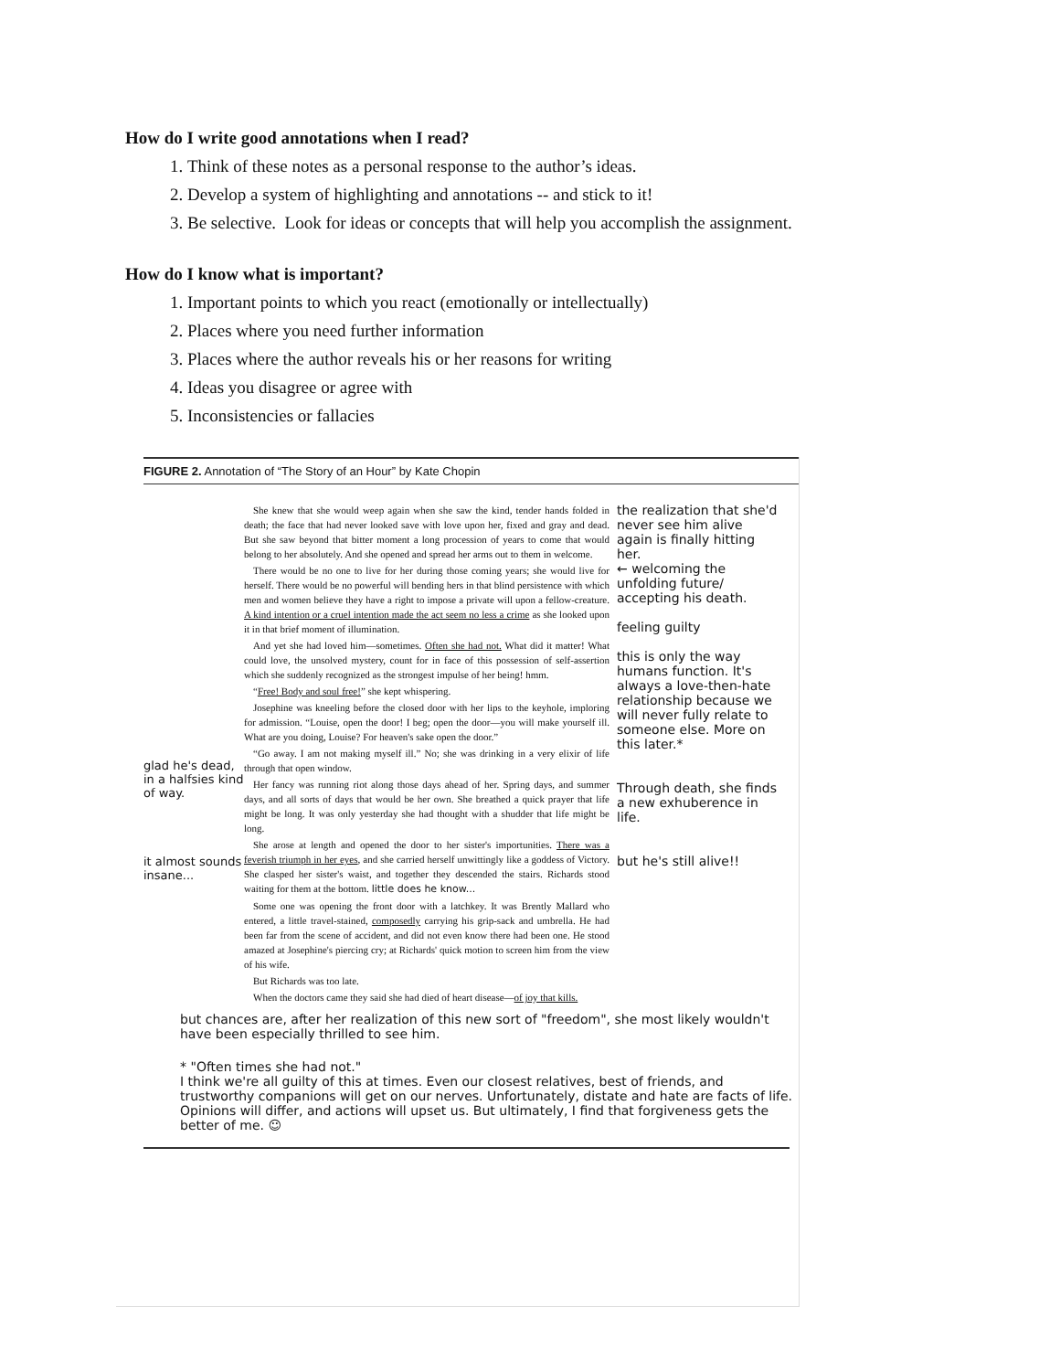How do I write good annotations when I read?
1. Think of these notes as a personal response to the author’s ideas.
2. Develop a system of highlighting and annotations -- and stick to it!
3. Be selective. Look for ideas or concepts that will help you accomplish the assignment.
How do I know what is important?
1. Important points to which you react (emotionally or intellectually)
2. Places where you need further information
3. Places where the author reveals his or her reasons for writing
4. Ideas you disagree or agree with
5. Inconsistencies or fallacies
FIGURE 2. Annotation of “The Story of an Hour” by Kate Chopin
glad he's dead, in a halfsies kind of way.
it almost sounds insane...
She knew that she would weep again when she saw the kind, tender hands folded in death; the face that had never looked save with love upon her, fixed and gray and dead. But she saw beyond that bitter moment a long procession of years to come that would belong to her absolutely. And she opened and spread her arms out to them in welcome.
There would be no one to live for her during those coming years; she would live for herself. There would be no powerful will bending hers in that blind persistence with which men and women believe they have a right to impose a private will upon a fellow-creature. A kind intention or a cruel intention made the act seem no less a crime as she looked upon it in that brief moment of illumination.
And yet she had loved him—sometimes. Often she had not. What did it matter! What could love, the unsolved mystery, count for in face of this possession of self-assertion which she suddenly recognized as the strongest impulse of her being! hmm.
“Free! Body and soul free!” she kept whispering.
Josephine was kneeling before the closed door with her lips to the keyhole, imploring for admission. “Louise, open the door! I beg; open the door—you will make yourself ill. What are you doing, Louise? For heaven's sake open the door.”
“Go away. I am not making myself ill.” No; she was drinking in a very elixir of life through that open window.
Her fancy was running riot along those days ahead of her. Spring days, and summer days, and all sorts of days that would be her own. She breathed a quick prayer that life might be long. It was only yesterday she had thought with a shudder that life might be long.
She arose at length and opened the door to her sister's importunities. There was a feverish triumph in her eyes, and she carried herself unwittingly like a goddess of Victory. She clasped her sister's waist, and together they descended the stairs. Richards stood waiting for them at the bottom. little does he know...
Some one was opening the front door with a latchkey. It was Brently Mallard who entered, a little travel-stained, composedly carrying his grip-sack and umbrella. He had been far from the scene of accident, and did not even know there had been one. He stood amazed at Josephine's piercing cry; at Richards' quick motion to screen him from the view of his wife.
But Richards was too late.
When the doctors came they said she had died of heart disease—of joy that kills.
the realization that she'd never see him alive again is finally hitting her.
← welcoming the unfolding future/ accepting his death.
feeling guilty
this is only the way humans function. It's always a love-then-hate relationship because we will never fully relate to someone else. More on this later.*
Through death, she finds a new exhuberence in life.
but he's still alive!!
but chances are, after her realization of this new sort of "freedom", she most likely wouldn't have been especially thrilled to see him.
* "Often times she had not."
I think we're all guilty of this at times. Even our closest relatives, best of friends, and trustworthy companions will get on our nerves. Unfortunately, distate and hate are facts of life. Opinions will differ, and actions will upset us. But ultimately, I find that forgiveness gets the better of me. ☺